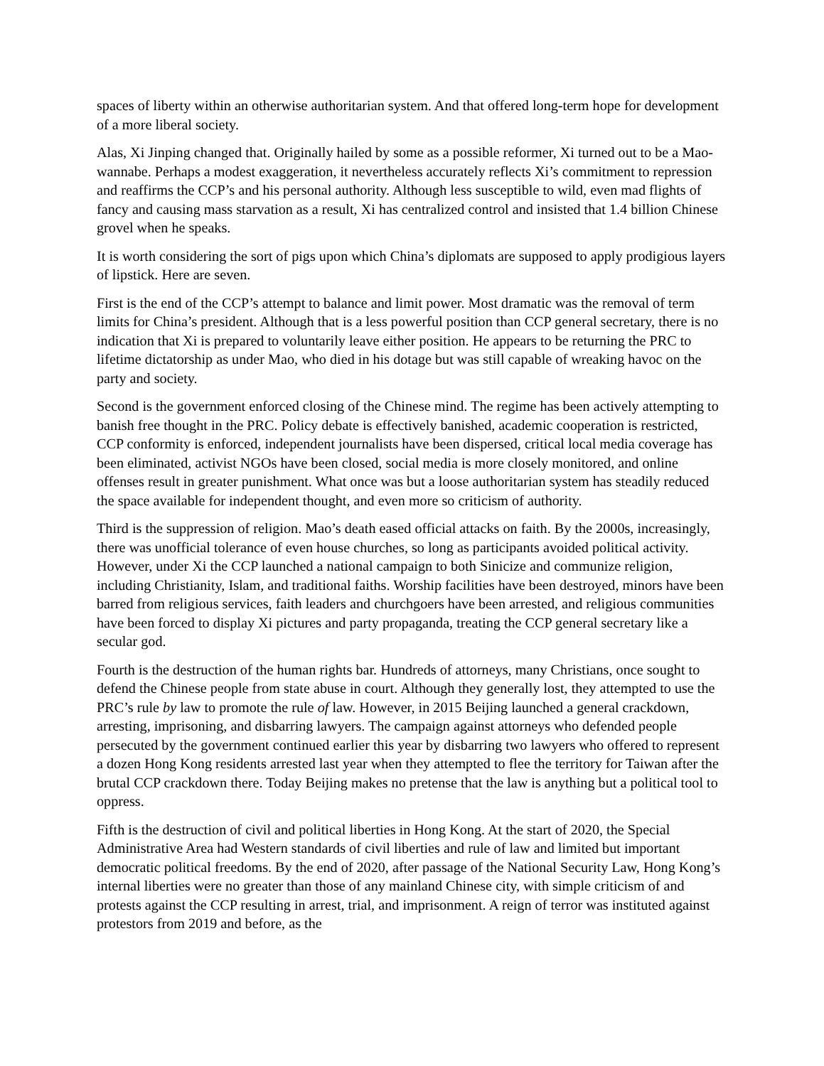spaces of liberty within an otherwise authoritarian system. And that offered long-term hope for development of a more liberal society.
Alas, Xi Jinping changed that. Originally hailed by some as a possible reformer, Xi turned out to be a Mao-wannabe. Perhaps a modest exaggeration, it nevertheless accurately reflects Xi’s commitment to repression and reaffirms the CCP’s and his personal authority. Although less susceptible to wild, even mad flights of fancy and causing mass starvation as a result, Xi has centralized control and insisted that 1.4 billion Chinese grovel when he speaks.
It is worth considering the sort of pigs upon which China’s diplomats are supposed to apply prodigious layers of lipstick. Here are seven.
First is the end of the CCP’s attempt to balance and limit power. Most dramatic was the removal of term limits for China’s president. Although that is a less powerful position than CCP general secretary, there is no indication that Xi is prepared to voluntarily leave either position. He appears to be returning the PRC to lifetime dictatorship as under Mao, who died in his dotage but was still capable of wreaking havoc on the party and society.
Second is the government enforced closing of the Chinese mind. The regime has been actively attempting to banish free thought in the PRC. Policy debate is effectively banished, academic cooperation is restricted, CCP conformity is enforced, independent journalists have been dispersed, critical local media coverage has been eliminated, activist NGOs have been closed, social media is more closely monitored, and online offenses result in greater punishment. What once was but a loose authoritarian system has steadily reduced the space available for independent thought, and even more so criticism of authority.
Third is the suppression of religion. Mao’s death eased official attacks on faith. By the 2000s, increasingly, there was unofficial tolerance of even house churches, so long as participants avoided political activity. However, under Xi the CCP launched a national campaign to both Sinicize and communize religion, including Christianity, Islam, and traditional faiths. Worship facilities have been destroyed, minors have been barred from religious services, faith leaders and churchgoers have been arrested, and religious communities have been forced to display Xi pictures and party propaganda, treating the CCP general secretary like a secular god.
Fourth is the destruction of the human rights bar. Hundreds of attorneys, many Christians, once sought to defend the Chinese people from state abuse in court. Although they generally lost, they attempted to use the PRC’s rule by law to promote the rule of law. However, in 2015 Beijing launched a general crackdown, arresting, imprisoning, and disbarring lawyers. The campaign against attorneys who defended people persecuted by the government continued earlier this year by disbarring two lawyers who offered to represent a dozen Hong Kong residents arrested last year when they attempted to flee the territory for Taiwan after the brutal CCP crackdown there. Today Beijing makes no pretense that the law is anything but a political tool to oppress.
Fifth is the destruction of civil and political liberties in Hong Kong. At the start of 2020, the Special Administrative Area had Western standards of civil liberties and rule of law and limited but important democratic political freedoms. By the end of 2020, after passage of the National Security Law, Hong Kong’s internal liberties were no greater than those of any mainland Chinese city, with simple criticism of and protests against the CCP resulting in arrest, trial, and imprisonment. A reign of terror was instituted against protestors from 2019 and before, as the